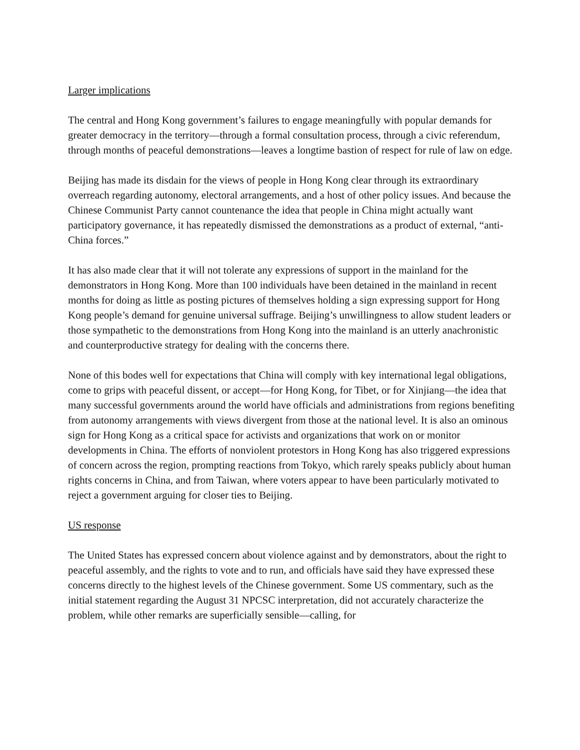Larger implications
The central and Hong Kong government’s failures to engage meaningfully with popular demands for greater democracy in the territory—through a formal consultation process, through a civic referendum, through months of peaceful demonstrations—leaves a longtime bastion of respect for rule of law on edge.
Beijing has made its disdain for the views of people in Hong Kong clear through its extraordinary overreach regarding autonomy, electoral arrangements, and a host of other policy issues. And because the Chinese Communist Party cannot countenance the idea that people in China might actually want participatory governance, it has repeatedly dismissed the demonstrations as a product of external, “anti-China forces.”
It has also made clear that it will not tolerate any expressions of support in the mainland for the demonstrators in Hong Kong. More than 100 individuals have been detained in the mainland in recent months for doing as little as posting pictures of themselves holding a sign expressing support for Hong Kong people’s demand for genuine universal suffrage. Beijing’s unwillingness to allow student leaders or those sympathetic to the demonstrations from Hong Kong into the mainland is an utterly anachronistic and counterproductive strategy for dealing with the concerns there.
None of this bodes well for expectations that China will comply with key international legal obligations, come to grips with peaceful dissent, or accept—for Hong Kong, for Tibet, or for Xinjiang—the idea that many successful governments around the world have officials and administrations from regions benefiting from autonomy arrangements with views divergent from those at the national level. It is also an ominous sign for Hong Kong as a critical space for activists and organizations that work on or monitor developments in China. The efforts of nonviolent protestors in Hong Kong has also triggered expressions of concern across the region, prompting reactions from Tokyo, which rarely speaks publicly about human rights concerns in China, and from Taiwan, where voters appear to have been particularly motivated to reject a government arguing for closer ties to Beijing.
US response
The United States has expressed concern about violence against and by demonstrators, about the right to peaceful assembly, and the rights to vote and to run, and officials have said they have expressed these concerns directly to the highest levels of the Chinese government. Some US commentary, such as the initial statement regarding the August 31 NPCSC interpretation, did not accurately characterize the problem, while other remarks are superficially sensible—calling, for